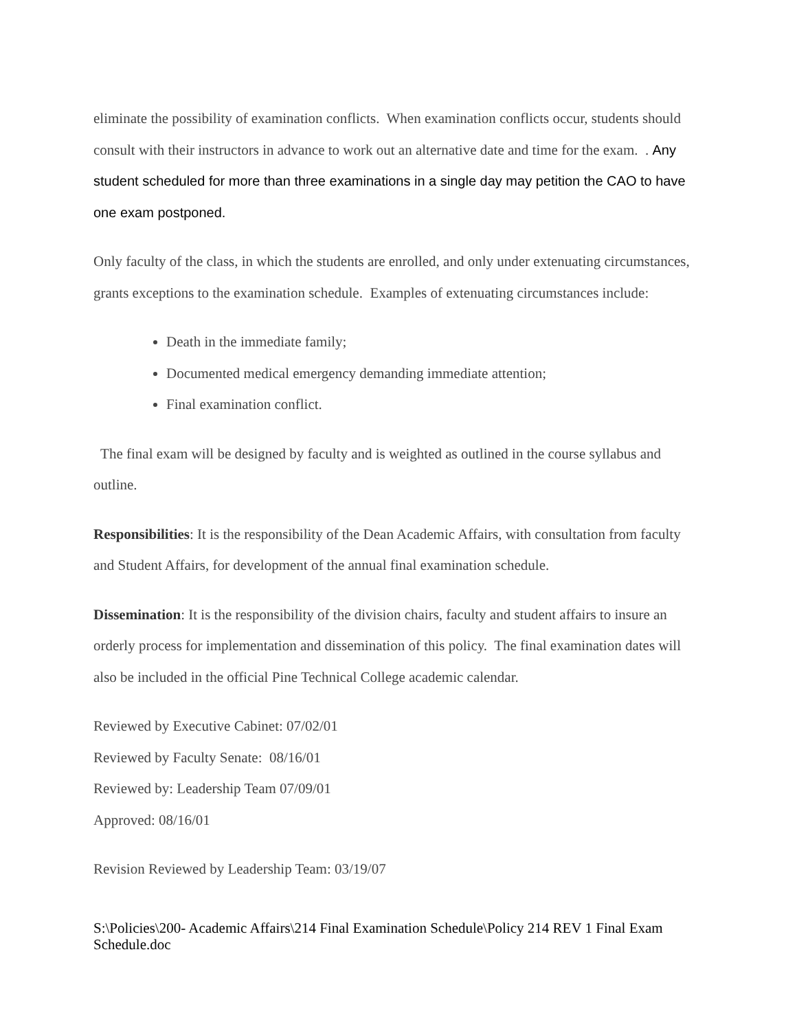eliminate the possibility of examination conflicts. When examination conflicts occur, students should consult with their instructors in advance to work out an alternative date and time for the exam. . Any student scheduled for more than three examinations in a single day may petition the CAO to have one exam postponed.
Only faculty of the class, in which the students are enrolled, and only under extenuating circumstances, grants exceptions to the examination schedule. Examples of extenuating circumstances include:
Death in the immediate family;
Documented medical emergency demanding immediate attention;
Final examination conflict.
The final exam will be designed by faculty and is weighted as outlined in the course syllabus and outline.
Responsibilities: It is the responsibility of the Dean Academic Affairs, with consultation from faculty and Student Affairs, for development of the annual final examination schedule.
Dissemination: It is the responsibility of the division chairs, faculty and student affairs to insure an orderly process for implementation and dissemination of this policy. The final examination dates will also be included in the official Pine Technical College academic calendar.
Reviewed by Executive Cabinet: 07/02/01
Reviewed by Faculty Senate: 08/16/01
Reviewed by: Leadership Team 07/09/01
Approved: 08/16/01
Revision Reviewed by Leadership Team: 03/19/07
S:\Policies\200- Academic Affairs\214 Final Examination Schedule\Policy 214 REV 1 Final Exam Schedule.doc